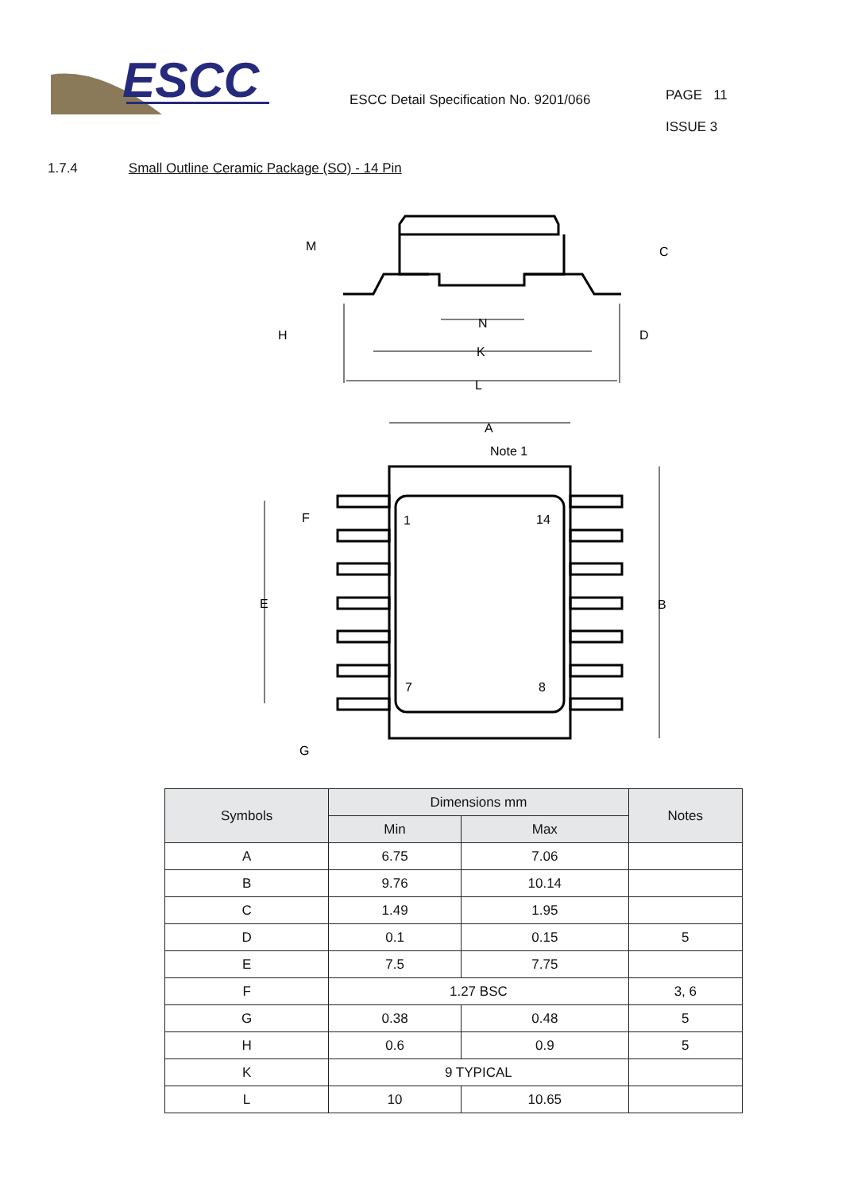ESCC
ESCC Detail Specification No. 9201/066
PAGE 11
ISSUE 3
1.7.4 Small Outline Ceramic Package (SO) - 14 Pin
M
C
H
D
N
K
L
A
Note 1
F
E
B
G
1
14
7
8
| Symbols | Dimensions mm | | Notes |
| --- | --- | --- | --- |
| | Min | Max | |
| A | 6.75 | 7.06 | |
| B | 9.76 | 10.14 | |
| C | 1.49 | 1.95 | |
| D | 0.1 | 0.15 | 5 |
| E | 7.5 | 7.75 | |
| F | 1.27 BSC | | 3, 6 |
| G | 0.38 | 0.48 | 5 |
| H | 0.6 | 0.9 | 5 |
| K | 9 TYPICAL | | |
| L | 10 | 10.65 | |